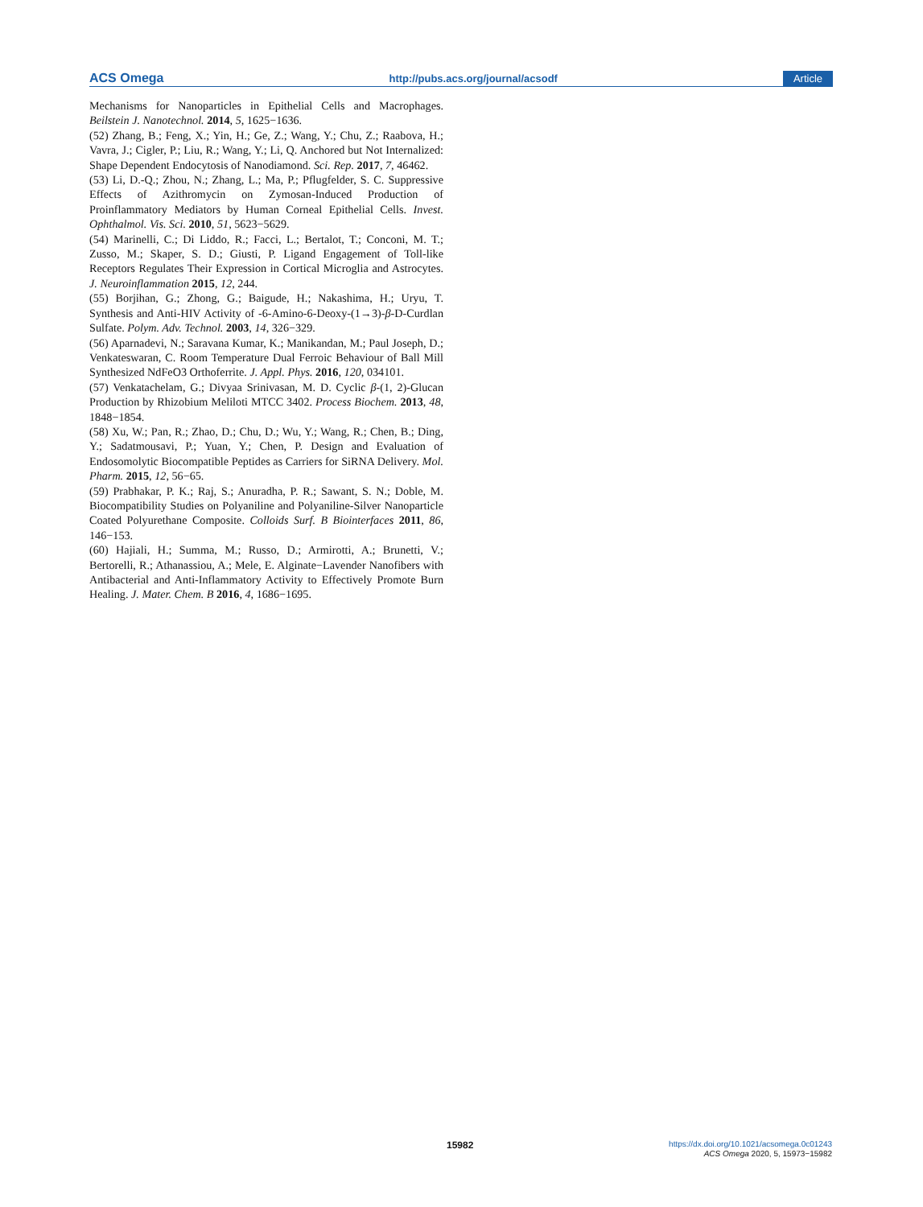ACS Omega http://pubs.acs.org/journal/acsodf Article
Mechanisms for Nanoparticles in Epithelial Cells and Macrophages. Beilstein J. Nanotechnol. 2014, 5, 1625−1636.
(52) Zhang, B.; Feng, X.; Yin, H.; Ge, Z.; Wang, Y.; Chu, Z.; Raabova, H.; Vavra, J.; Cigler, P.; Liu, R.; Wang, Y.; Li, Q. Anchored but Not Internalized: Shape Dependent Endocytosis of Nanodiamond. Sci. Rep. 2017, 7, 46462.
(53) Li, D.-Q.; Zhou, N.; Zhang, L.; Ma, P.; Pflugfelder, S. C. Suppressive Effects of Azithromycin on Zymosan-Induced Production of Proinflammatory Mediators by Human Corneal Epithelial Cells. Invest. Ophthalmol. Vis. Sci. 2010, 51, 5623−5629.
(54) Marinelli, C.; Di Liddo, R.; Facci, L.; Bertalot, T.; Conconi, M. T.; Zusso, M.; Skaper, S. D.; Giusti, P. Ligand Engagement of Toll-like Receptors Regulates Their Expression in Cortical Microglia and Astrocytes. J. Neuroinflammation 2015, 12, 244.
(55) Borjihan, G.; Zhong, G.; Baigude, H.; Nakashima, H.; Uryu, T. Synthesis and Anti-HIV Activity of -6-Amino-6-Deoxy-(1→3)-β-D-Curdlan Sulfate. Polym. Adv. Technol. 2003, 14, 326−329.
(56) Aparnadevi, N.; Saravana Kumar, K.; Manikandan, M.; Paul Joseph, D.; Venkateswaran, C. Room Temperature Dual Ferroic Behaviour of Ball Mill Synthesized NdFeO3 Orthoferrite. J. Appl. Phys. 2016, 120, 034101.
(57) Venkatachelam, G.; Divyaa Srinivasan, M. D. Cyclic β-(1, 2)-Glucan Production by Rhizobium Meliloti MTCC 3402. Process Biochem. 2013, 48, 1848−1854.
(58) Xu, W.; Pan, R.; Zhao, D.; Chu, D.; Wu, Y.; Wang, R.; Chen, B.; Ding, Y.; Sadatmousavi, P.; Yuan, Y.; Chen, P. Design and Evaluation of Endosomolytic Biocompatible Peptides as Carriers for SiRNA Delivery. Mol. Pharm. 2015, 12, 56−65.
(59) Prabhakar, P. K.; Raj, S.; Anuradha, P. R.; Sawant, S. N.; Doble, M. Biocompatibility Studies on Polyaniline and Polyaniline-Silver Nanoparticle Coated Polyurethane Composite. Colloids Surf. B Biointerfaces 2011, 86, 146−153.
(60) Hajiali, H.; Summa, M.; Russo, D.; Armirotti, A.; Brunetti, V.; Bertorelli, R.; Athanassiou, A.; Mele, E. Alginate−Lavender Nanofibers with Antibacterial and Anti-Inflammatory Activity to Effectively Promote Burn Healing. J. Mater. Chem. B 2016, 4, 1686−1695.
15982
https://dx.doi.org/10.1021/acsomega.0c01243
ACS Omega 2020, 5, 15973−15982